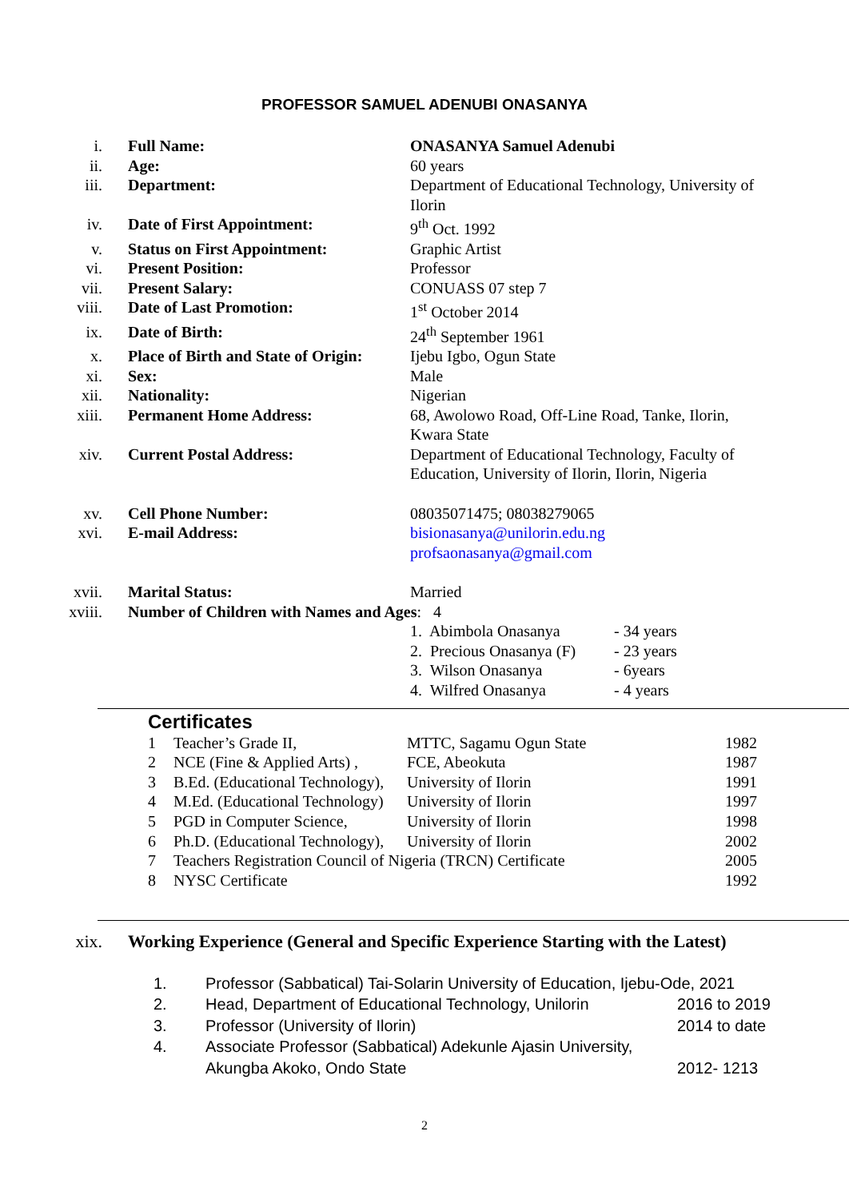PROFESSOR SAMUEL ADENUBI ONASANYA
| i. | Full Name: | ONASANYA Samuel Adenubi |
| ii. | Age: | 60 years |
| iii. | Department: | Department of Educational Technology, University of Ilorin |
| iv. | Date of First Appointment: | 9<sup>th</sup> Oct. 1992 |
| v. | Status on First Appointment: | Graphic Artist |
| vi. | Present Position: | Professor |
| vii. | Present Salary: | CONUASS 07 step 7 |
| viii. | Date of Last Promotion: | 1<sup>st</sup> October 2014 |
| ix. | Date of Birth: | 24<sup>th</sup> September 1961 |
| x. | Place of Birth and State of Origin: | Ijebu Igbo, Ogun State |
| xi. | Sex: | Male |
| xii. | Nationality: | Nigerian |
| xiii. | Permanent Home Address: | 68, Awolowo Road, Off-Line Road, Tanke, Ilorin, Kwara State |
| xiv. | Current Postal Address: | Department of Educational Technology, Faculty of Education, University of Ilorin, Ilorin, Nigeria |
| xv. | Cell Phone Number: | 08035071475; 08038279065 |
| xvi. | E-mail Address: | bisionasanya@unilorin.edu.ng profsaonasanya@gmail.com |
| xvii. | Marital Status: | Married |
| xviii. | Number of Children with Names and Ages : 4 | |
| 1. Abimbola Onasanya | - 34 years |
| 2. Precious Onasanya (F) | - 23 years |
| 3. Wilson Onasanya | - 6years |
| 4. Wilfred Onasanya | - 4 years |
Certificates
| 1 | Teacher’s Grade II, | MTTC, Sagamu Ogun State | 1982 |
| 2 | NCE (Fine & Applied Arts) , | FCE, Abeokuta | 1987 |
| 3 | B.Ed. (Educational Technology), | University of Ilorin | 1991 |
| 4 | M.Ed. (Educational Technology) | University of Ilorin | 1997 |
| 5 | PGD in Computer Science, | University of Ilorin | 1998 |
| 6 | Ph.D. (Educational Technology), | University of Ilorin | 2002 |
| 7 | Teachers Registration Council of Nigeria (TRCN) Certificate | | 2005 |
| 8 | NYSC Certificate | | 1992 |
| xix. | Working Experience (General and Specific Experience Starting with the Latest) |
| 1. | Professor (Sabbatical) Tai-Solarin University of Education, Ijebu-Ode, 2021 | |
| 2. | Head, Department of Educational Technology, Unilorin | 2016 to 2019 |
| 3. | Professor (University of Ilorin) | 2014 to date |
| 4. | Associate Professor (Sabbatical) Adekunle Ajasin University, Akungba Akoko, Ondo State | 2012- 1213 |
2